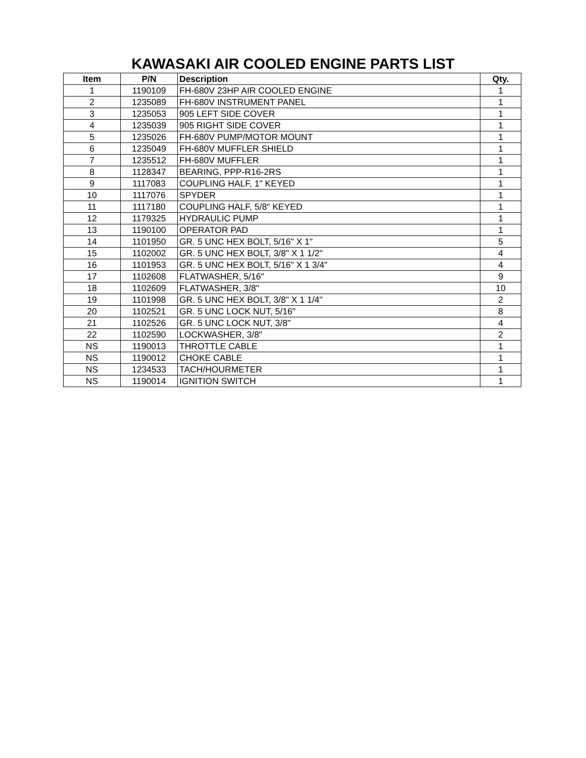KAWASAKI AIR COOLED ENGINE PARTS LIST
| Item | P/N | Description | Qty. |
| --- | --- | --- | --- |
| 1 | 1190109 | FH-680V 23HP AIR COOLED ENGINE | 1 |
| 2 | 1235089 | FH-680V INSTRUMENT PANEL | 1 |
| 3 | 1235053 | 905 LEFT SIDE COVER | 1 |
| 4 | 1235039 | 905 RIGHT SIDE COVER | 1 |
| 5 | 1235026 | FH-680V PUMP/MOTOR MOUNT | 1 |
| 6 | 1235049 | FH-680V MUFFLER SHIELD | 1 |
| 7 | 1235512 | FH-680V MUFFLER | 1 |
| 8 | 1128347 | BEARING, PPP-R16-2RS | 1 |
| 9 | 1117083 | COUPLING HALF, 1" KEYED | 1 |
| 10 | 1117076 | SPYDER | 1 |
| 11 | 1117180 | COUPLING HALF, 5/8" KEYED | 1 |
| 12 | 1179325 | HYDRAULIC PUMP | 1 |
| 13 | 1190100 | OPERATOR PAD | 1 |
| 14 | 1101950 | GR. 5 UNC HEX BOLT, 5/16" X 1" | 5 |
| 15 | 1102002 | GR. 5 UNC HEX BOLT, 3/8" X 1 1/2" | 4 |
| 16 | 1101953 | GR. 5 UNC HEX BOLT, 5/16" X 1 3/4" | 4 |
| 17 | 1102608 | FLATWASHER, 5/16" | 9 |
| 18 | 1102609 | FLATWASHER, 3/8" | 10 |
| 19 | 1101998 | GR. 5 UNC HEX BOLT, 3/8" X 1 1/4" | 2 |
| 20 | 1102521 | GR. 5 UNC LOCK NUT, 5/16" | 8 |
| 21 | 1102526 | GR. 5 UNC LOCK NUT, 3/8" | 4 |
| 22 | 1102590 | LOCKWASHER, 3/8" | 2 |
| NS | 1190013 | THROTTLE CABLE | 1 |
| NS | 1190012 | CHOKE CABLE | 1 |
| NS | 1234533 | TACH/HOURMETER | 1 |
| NS | 1190014 | IGNITION SWITCH | 1 |